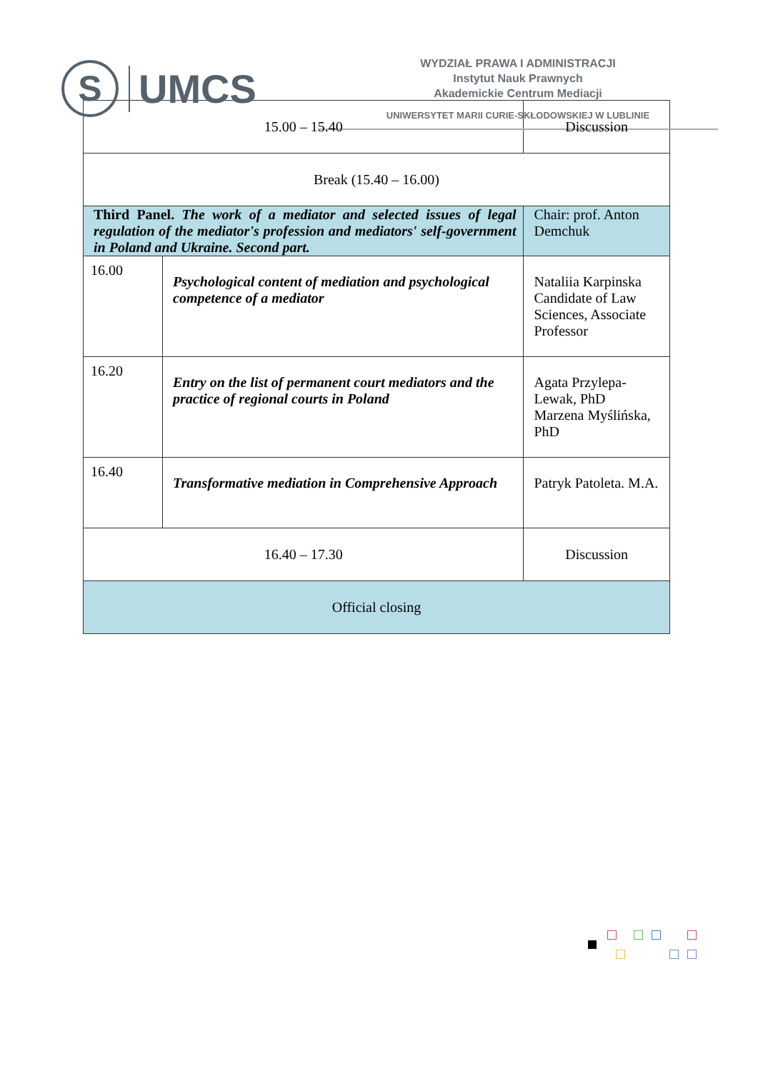S
UMCS
WYDZIAŁ PRAWA I ADMINISTRACJI
Instytut Nauk Prawnych
Akademickie Centrum Mediacji
UNIWERSYTET MARII CURIE-SKŁODOWSKIEJ W LUBLINIE
| 15.00 – 15.40 | | Discussion |
| Break (15.40 – 16.00) | | |
| Third Panel. The work of a mediator and selected issues of legal regulation of the mediator's profession and mediators' self-government in Poland and Ukraine. Second part. | | Chair: prof. Anton Demchuk |
| 16.00 | Psychological content of mediation and psychological competence of a mediator | Nataliia Karpinska Candidate of Law Sciences, Associate Professor |
| 16.20 | Entry on the list of permanent court mediators and the practice of regional courts in Poland | Agata Przylepa-Lewak, PhD Marzena Myślińska, PhD |
| 16.40 | Transformative mediation in Comprehensive Approach | Patryk Patoleta. M.A. |
| 16.40 – 17.30 | | Discussion |
| Official closing | | |